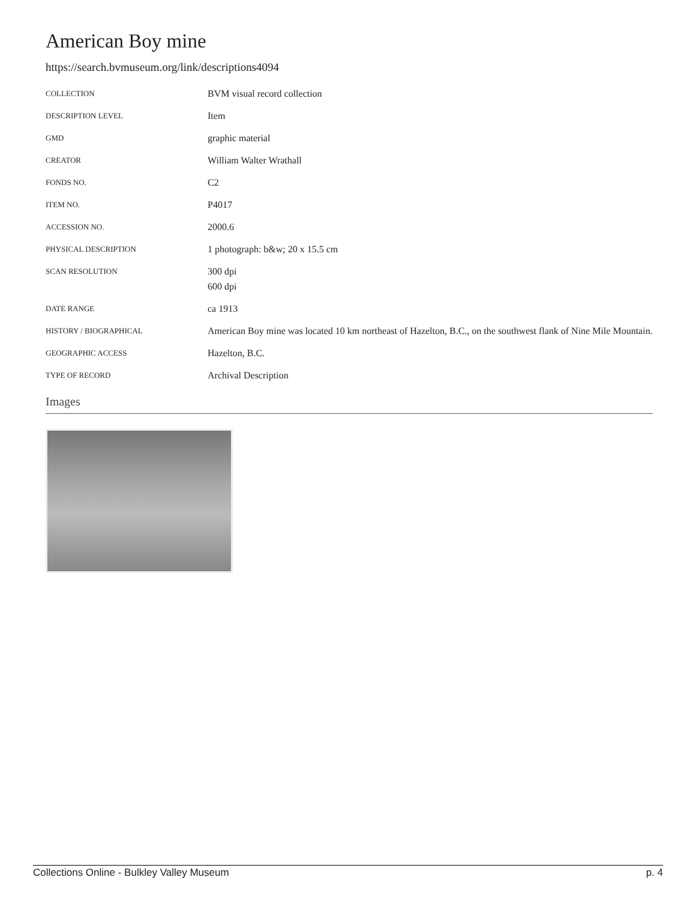American Boy mine
https://search.bvmuseum.org/link/descriptions4094
| COLLECTION | BVM visual record collection |
| DESCRIPTION LEVEL | Item |
| GMD | graphic material |
| CREATOR | William Walter Wrathall |
| FONDS NO. | C2 |
| ITEM NO. | P4017 |
| ACCESSION NO. | 2000.6 |
| PHYSICAL DESCRIPTION | 1 photograph: b&w; 20 x 15.5 cm |
| SCAN RESOLUTION | 300 dpi 600 dpi |
| DATE RANGE | ca 1913 |
| HISTORY / BIOGRAPHICAL | American Boy mine was located 10 km northeast of Hazelton, B.C., on the southwest flank of Nine Mile Mountain. |
| GEOGRAPHIC ACCESS | Hazelton, B.C. |
| TYPE OF RECORD | Archival Description |
Images
Collections Online - Bulkley Valley Museum p. 4